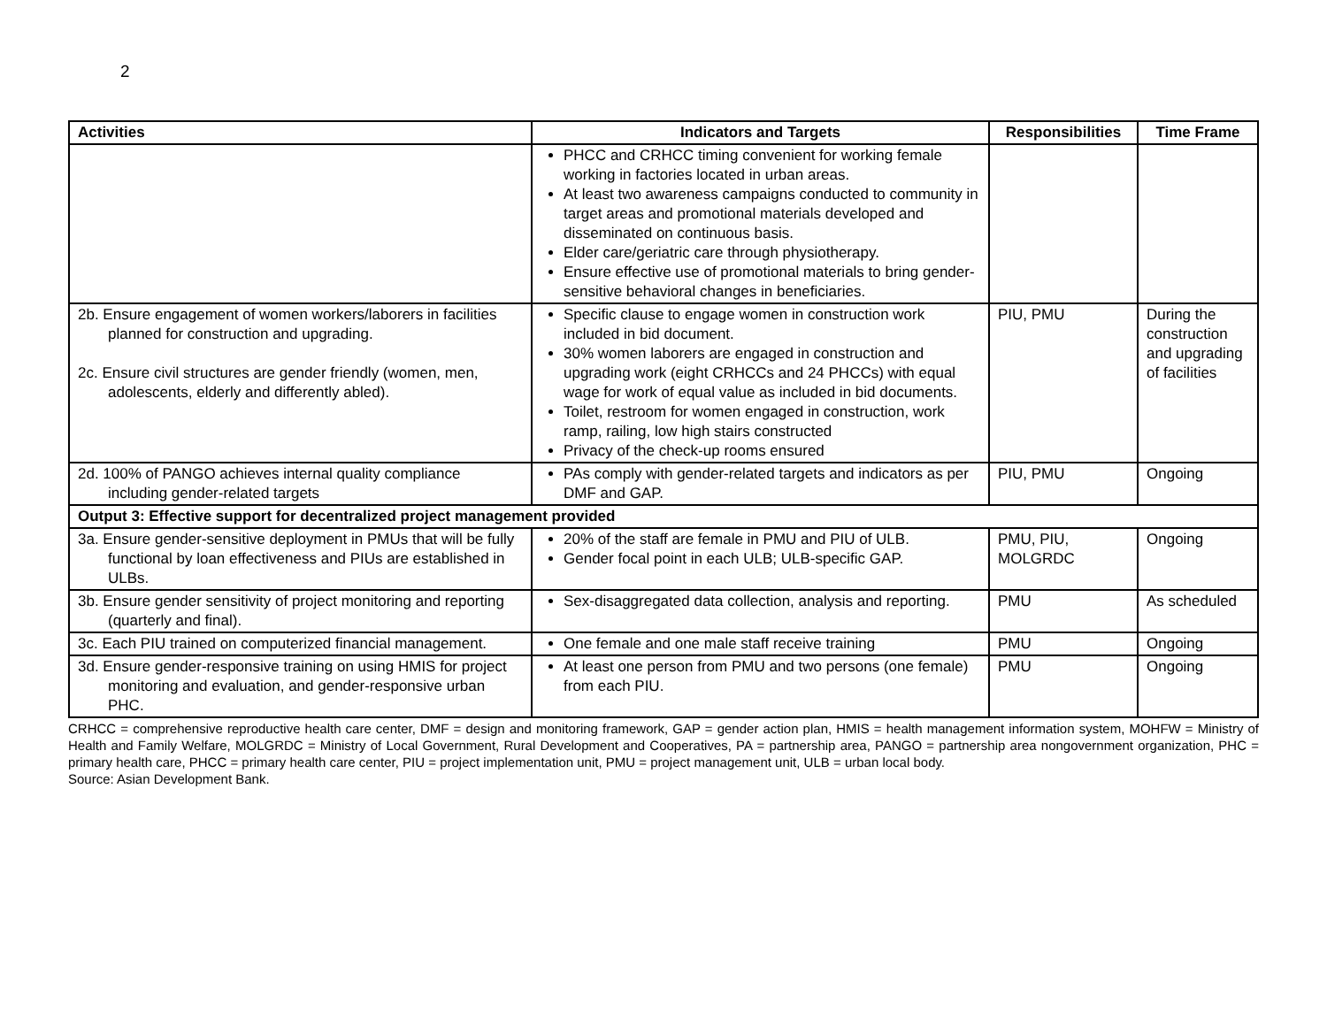2
| Activities | Indicators and Targets | Responsibilities | Time Frame |
| --- | --- | --- | --- |
| | PHCC and CRHCC timing convenient for working female working in factories located in urban areas. At least two awareness campaigns conducted to community in target areas and promotional materials developed and disseminated on continuous basis. Elder care/geriatric care through physiotherapy. Ensure effective use of promotional materials to bring gender-sensitive behavioral changes in beneficiaries. | | |
| 2b. Ensure engagement of women workers/laborers in facilities planned for construction and upgrading. 2c. Ensure civil structures are gender friendly (women, men, adolescents, elderly and differently abled). | Specific clause to engage women in construction work included in bid document. 30% women laborers are engaged in construction and upgrading work (eight CRHCCs and 24 PHCCs) with equal wage for work of equal value as included in bid documents. Toilet, restroom for women engaged in construction, work ramp, railing, low high stairs constructed Privacy of the check-up rooms ensured | PIU, PMU | During the construction and upgrading of facilities |
| 2d. 100% of PANGO achieves internal quality compliance including gender-related targets | PAs comply with gender-related targets and indicators as per DMF and GAP. | PIU, PMU | Ongoing |
| Output 3: Effective support for decentralized project management provided | | | |
| 3a. Ensure gender-sensitive deployment in PMUs that will be fully functional by loan effectiveness and PIUs are established in ULBs. | 20% of the staff are female in PMU and PIU of ULB. Gender focal point in each ULB; ULB-specific GAP. | PMU, PIU, MOLGRDC | Ongoing |
| 3b. Ensure gender sensitivity of project monitoring and reporting (quarterly and final). | Sex-disaggregated data collection, analysis and reporting. | PMU | As scheduled |
| 3c. Each PIU trained on computerized financial management. | One female and one male staff receive training | PMU | Ongoing |
| 3d. Ensure gender-responsive training on using HMIS for project monitoring and evaluation, and gender-responsive urban PHC. | At least one person from PMU and two persons (one female) from each PIU. | PMU | Ongoing |
CRHCC = comprehensive reproductive health care center, DMF = design and monitoring framework, GAP = gender action plan, HMIS = health management information system, MOHFW = Ministry of Health and Family Welfare, MOLGRDC = Ministry of Local Government, Rural Development and Cooperatives, PA = partnership area, PANGO = partnership area nongovernment organization, PHC = primary health care, PHCC = primary health care center, PIU = project implementation unit, PMU = project management unit, ULB = urban local body.
Source: Asian Development Bank.